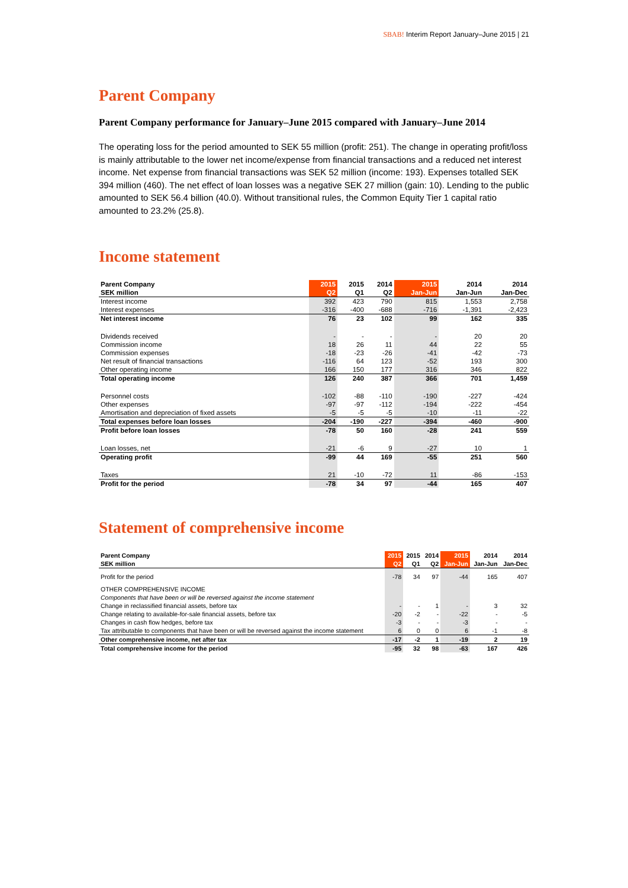SBAB! Interim Report January–June 2015 | 21
Parent Company
Parent Company performance for January–June 2015 compared with January–June 2014
The operating loss for the period amounted to SEK 55 million (profit: 251). The change in operating profit/loss is mainly attributable to the lower net income/expense from financial transactions and a reduced net interest income. Net expense from financial transactions was SEK 52 million (income: 193). Expenses totalled SEK 394 million (460). The net effect of loan losses was a negative SEK 27 million (gain: 10). Lending to the public amounted to SEK 56.4 billion (40.0). Without transitional rules, the Common Equity Tier 1 capital ratio amounted to 23.2% (25.8).
Income statement
| Parent Company | 2015 | 2015 | 2014 | 2015 | 2014 | 2014 |
| --- | --- | --- | --- | --- | --- | --- |
| SEK million | Q2 | Q1 | Q2 | Jan-Jun | Jan-Jun | Jan-Dec |
| Interest income | 392 | 423 | 790 | 815 | 1,553 | 2,758 |
| Interest expenses | -316 | -400 | -688 | -716 | -1,391 | -2,423 |
| Net interest income | 76 | 23 | 102 | 99 | 162 | 335 |
| Dividends received | - | - | - | - | 20 | 20 |
| Commission income | 18 | 26 | 11 | 44 | 22 | 55 |
| Commission expenses | -18 | -23 | -26 | -41 | -42 | -73 |
| Net result of financial transactions | -116 | 64 | 123 | -52 | 193 | 300 |
| Other operating income | 166 | 150 | 177 | 316 | 346 | 822 |
| Total operating income | 126 | 240 | 387 | 366 | 701 | 1,459 |
| Personnel costs | -102 | -88 | -110 | -190 | -227 | -424 |
| Other expenses | -97 | -97 | -112 | -194 | -222 | -454 |
| Amortisation and depreciation of fixed assets | -5 | -5 | -5 | -10 | -11 | -22 |
| Total expenses before loan losses | -204 | -190 | -227 | -394 | -460 | -900 |
| Profit before loan losses | -78 | 50 | 160 | -28 | 241 | 559 |
| Loan losses, net | -21 | -6 | 9 | -27 | 10 | 1 |
| Operating profit | -99 | 44 | 169 | -55 | 251 | 560 |
| Taxes | 21 | -10 | -72 | 11 | -86 | -153 |
| Profit for the period | -78 | 34 | 97 | -44 | 165 | 407 |
Statement of comprehensive income
| Parent Company | 2015 | 2015 | 2014 | 2015 | 2014 | 2014 |
| --- | --- | --- | --- | --- | --- | --- |
| SEK million | Q2 | Q1 | Q2 | Jan-Jun | Jan-Jun | Jan-Dec |
| Profit for the period | -78 | 34 | 97 | -44 | 165 | 407 |
| OTHER COMPREHENSIVE INCOME | | | | | | |
| Components that have been or will be reversed against the income statement | | | | | | |
| Change in reclassified financial assets, before tax | - | - | 1 | - | 3 | 32 |
| Change relating to available-for-sale financial assets, before tax | -20 | -2 | - | -22 | - | -5 |
| Changes in cash flow hedges, before tax | -3 | - | - | -3 | - | - |
| Tax attributable to components that have been or will be reversed against the income statement | 6 | 0 | 0 | 6 | -1 | -8 |
| Other comprehensive income, net after tax | -17 | -2 | 1 | -19 | 2 | 19 |
| Total comprehensive income for the period | -95 | 32 | 98 | -63 | 167 | 426 |